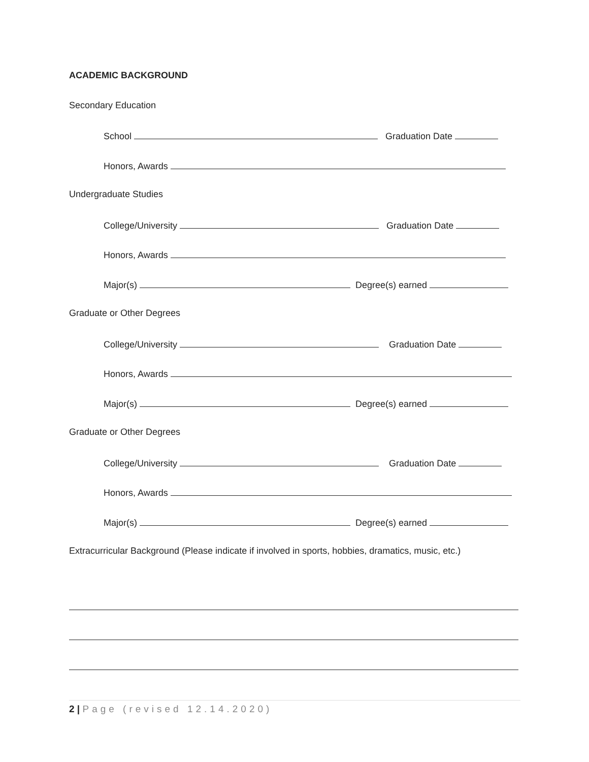ACADEMIC BACKGROUND
Secondary Education
School Graduation Date
Honors, Awards
Undergraduate Studies
College/University Graduation Date
Honors, Awards
Major(s) Degree(s) earned
Graduate or Other Degrees
College/University Graduation Date
Honors, Awards
Major(s) Degree(s) earned
Graduate or Other Degrees
College/University Graduation Date
Honors, Awards
Major(s) Degree(s) earned
Extracurricular Background (Please indicate if involved in sports, hobbies, dramatics, music, etc.)
2 | Page (revised 12.14.2020)